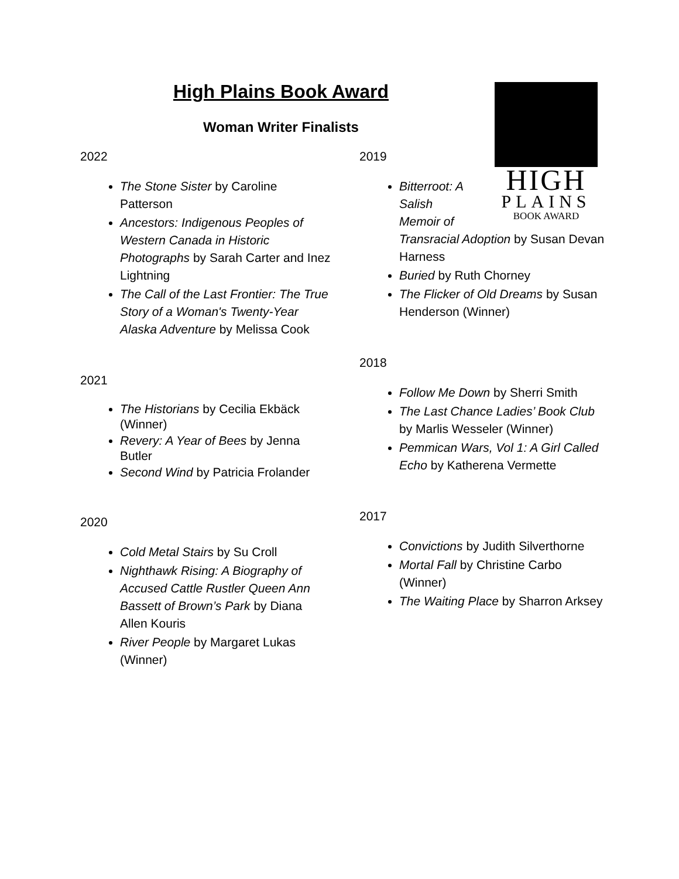High Plains Book Award
Woman Writer Finalists
2022
The Stone Sister by Caroline Patterson
Ancestors: Indigenous Peoples of Western Canada in Historic Photographs by Sarah Carter and Inez Lightning
The Call of the Last Frontier: The True Story of a Woman's Twenty-Year Alaska Adventure by Melissa Cook
2021
The Historians by Cecilia Ekbäck (Winner)
Revery: A Year of Bees by Jenna Butler
Second Wind by Patricia Frolander
2020
Cold Metal Stairs by Su Croll
Nighthawk Rising: A Biography of Accused Cattle Rustler Queen Ann Bassett of Brown’s Park by Diana Allen Kouris
River People by Margaret Lukas (Winner)
2019
Bitterroot: A
Salish
Memoir of
Transracial Adoption by Susan Devan Harness
Buried by Ruth Chorney
The Flicker of Old Dreams by Susan Henderson (Winner)
2018
Follow Me Down by Sherri Smith
The Last Chance Ladies’ Book Club by Marlis Wesseler (Winner)
Pemmican Wars, Vol 1: A Girl Called Echo by Katherena Vermette
2017
Convictions by Judith Silverthorne
Mortal Fall by Christine Carbo (Winner)
The Waiting Place by Sharron Arksey
HIGH
PLAINS
BOOK AWARD